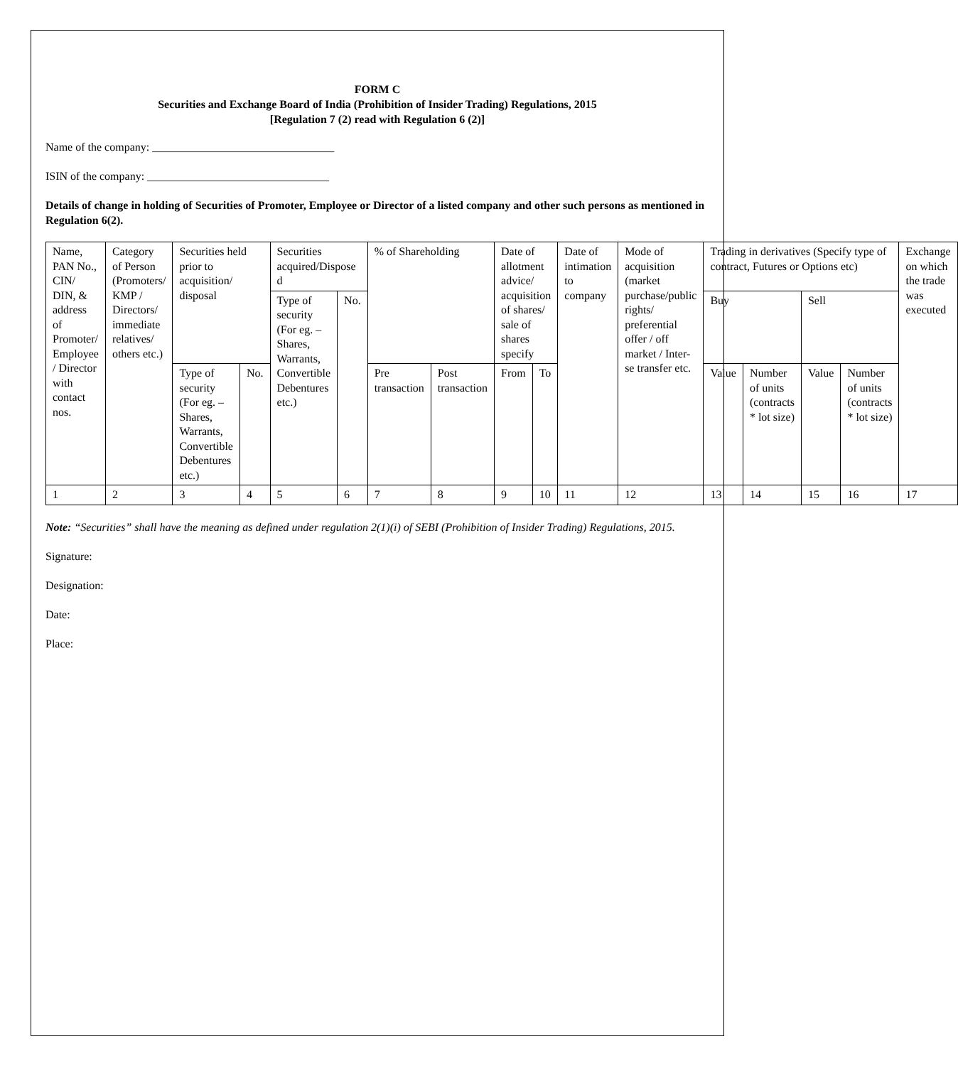FORM C
Securities and Exchange Board of India (Prohibition of Insider Trading) Regulations, 2015
[Regulation 7 (2) read with Regulation 6 (2)]
Name of the company: ________________________________
ISIN of the company: ________________________________
Details of change in holding of Securities of Promoter, Employee or Director of a listed company and other such persons as mentioned in Regulation 6(2).
| Name, PAN No., CIN/ DIN, & address of Promoter/ Employee / Director with contact nos. | Category of Person (Promoters/ KMP / Directors/ immediate relatives/ others etc.) | Securities held prior to acquisition/ disposal | | Securities acquired/Dispose d | | % of Shareholding | | Date of allotment advice/ acquisition of shares/ sale of shares specify | | Date of intimation to company | Mode of acquisition (market purchase/public rights/ preferential offer / off market / Inter-se transfer etc. | Trading in derivatives (Specify type of contract, Futures or Options etc) | | | | Exchange on which the trade was executed |
| | | | | Type of security (For eg. – Shares, Warrants, Convertible Debentures etc.) | No. | | | | | | | Buy | | Sell | | |
| | | Type of security (For eg. – Shares, Warrants, Convertible Debentures etc.) | No. | | | Pre transaction | Post transaction | From | To | | | Value | Number of units (contracts * lot size) | Value | Number of units (contracts * lot size) | |
| 1 | 2 | 3 | 4 | 5 | 6 | 7 | 8 | 9 | 10 | 11 | 12 | 13 | 14 | 15 | 16 | 17 |
Note: “Securities” shall have the meaning as defined under regulation 2(1)(i) of SEBI (Prohibition of Insider Trading) Regulations, 2015.
Signature:
Designation:
Date:
Place: